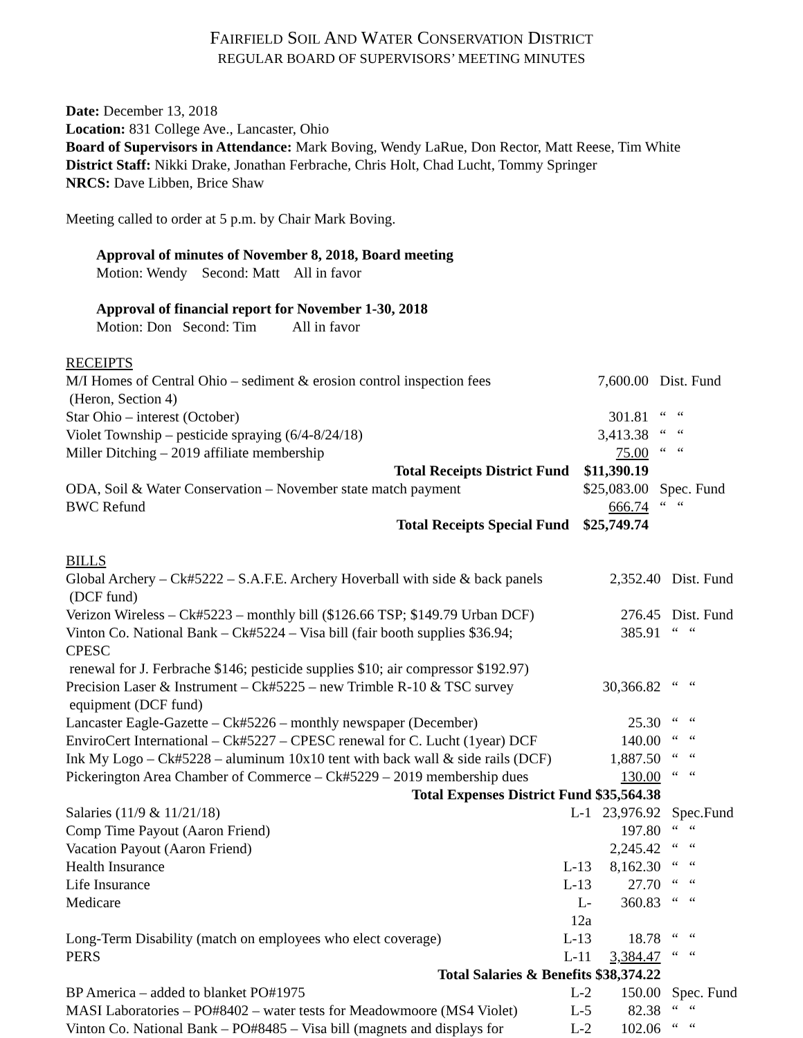FAIRFIELD SOIL AND WATER CONSERVATION DISTRICT
REGULAR BOARD OF SUPERVISORS’ MEETING MINUTES
Date: December 13, 2018
Location: 831 College Ave., Lancaster, Ohio
Board of Supervisors in Attendance: Mark Boving, Wendy LaRue, Don Rector, Matt Reese, Tim White
District Staff: Nikki Drake, Jonathan Ferbrache, Chris Holt, Chad Lucht, Tommy Springer
NRCS: Dave Libben, Brice Shaw
Meeting called to order at 5 p.m. by Chair Mark Boving.
Approval of minutes of November 8, 2018, Board meeting
Motion: Wendy Second: Matt All in favor
Approval of financial report for November 1-30, 2018
Motion: Don Second: Tim All in favor
RECEIPTS
| M/I Homes of Central Ohio – sediment & erosion control inspection fees (Heron, Section 4) | | 7,600.00 | Dist. Fund |
| Star Ohio – interest (October) | | 301.81 | “ “ |
| Violet Township – pesticide spraying (6/4-8/24/18) | | 3,413.38 | “ “ |
| Miller Ditching – 2019 affiliate membership | | 75.00 | “ “ |
| Total Receipts District Fund | | $11,390.19 | |
| ODA, Soil & Water Conservation – November state match payment | | $25,083.00 | Spec. Fund |
| BWC Refund | | 666.74 | “ “ |
| Total Receipts Special Fund | | $25,749.74 | |
BILLS
| Global Archery – Ck#5222 – S.A.F.E. Archery Hoverball with side & back panels (DCF fund) | | 2,352.40 | Dist. Fund |
| Verizon Wireless – Ck#5223 – monthly bill ($126.66 TSP; $149.79 Urban DCF) | | 276.45 | Dist. Fund |
| Vinton Co. National Bank – Ck#5224 – Visa bill (fair booth supplies $36.94; CPESC renewal for J. Ferbrache $146; pesticide supplies $10; air compressor $192.97) | | 385.91 | “ “ |
| Precision Laser & Instrument – Ck#5225 – new Trimble R-10 & TSC survey equipment (DCF fund) | | 30,366.82 | “ “ |
| Lancaster Eagle-Gazette – Ck#5226 – monthly newspaper (December) | | 25.30 | “ “ |
| EnviroCert International – Ck#5227 – CPESC renewal for C. Lucht (1year) DCF | | 140.00 | “ “ |
| Ink My Logo – Ck#5228 – aluminum 10x10 tent with back wall & side rails (DCF) | | 1,887.50 | “ “ |
| Pickerington Area Chamber of Commerce – Ck#5229 – 2019 membership dues | | 130.00 | “ “ |
| Total Expenses District Fund $35,564.38 | | | |
| Salaries (11/9 & 11/21/18) | L-1 | 23,976.92 | Spec.Fund |
| Comp Time Payout (Aaron Friend) | | 197.80 | “ “ |
| Vacation Payout (Aaron Friend) | | 2,245.42 | “ “ |
| Health Insurance | L-13 | 8,162.30 | “ “ |
| Life Insurance | L-13 | 27.70 | “ “ |
| Medicare | L-12a | 360.83 | “ “ |
| Long-Term Disability (match on employees who elect coverage) | L-13 | 18.78 | “ “ |
| PERS | L-11 | 3,384.47 | “ “ |
| Total Salaries & Benefits $38,374.22 | | | |
| BP America – added to blanket PO#1975 | L-2 | 150.00 | Spec. Fund |
| MASI Laboratories – PO#8402 – water tests for Meadowmoore (MS4 Violet) | L-5 | 82.38 | “ “ |
| Vinton Co. National Bank – PO#8485 – Visa bill (magnets and displays for | L-2 | 102.06 | “ “ |